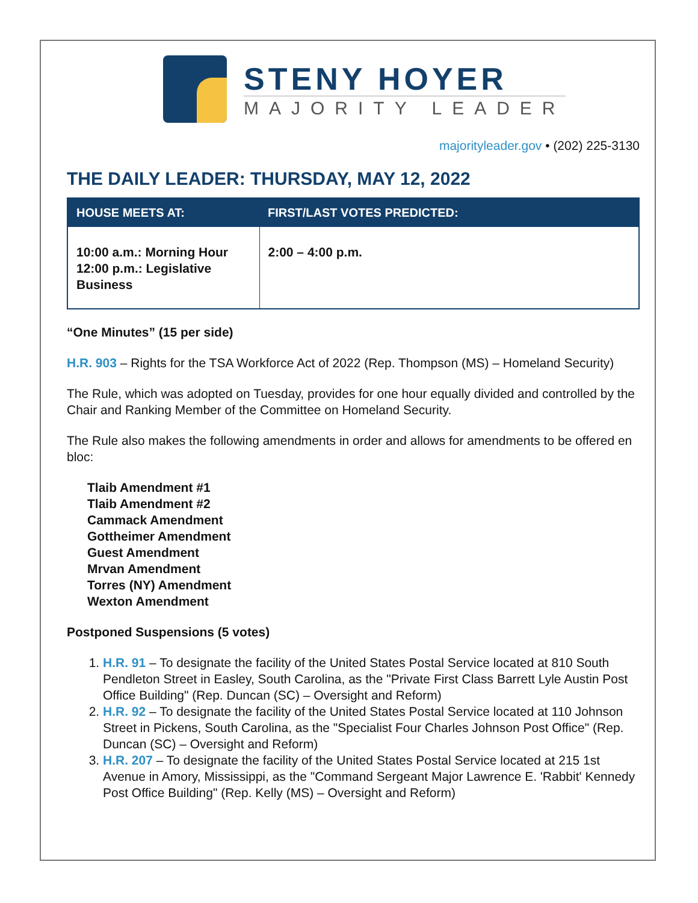STENY HOYER
MAJORITY LEADER
majorityleader.gov • (202) 225-3130
THE DAILY LEADER: THURSDAY, MAY 12, 2022
| HOUSE MEETS AT: | FIRST/LAST VOTES PREDICTED: |
| --- | --- |
| 10:00 a.m.: Morning Hour 12:00 p.m.: Legislative Business | 2:00 – 4:00 p.m. |
“One Minutes” (15 per side)
H.R. 903 – Rights for the TSA Workforce Act of 2022 (Rep. Thompson (MS) – Homeland Security)
The Rule, which was adopted on Tuesday, provides for one hour equally divided and controlled by the Chair and Ranking Member of the Committee on Homeland Security.
The Rule also makes the following amendments in order and allows for amendments to be offered en bloc:
Tlaib Amendment #1
Tlaib Amendment #2
Cammack Amendment
Gottheimer Amendment
Guest Amendment
Mrvan Amendment
Torres (NY) Amendment
Wexton Amendment
Postponed Suspensions (5 votes)
1. H.R. 91 – To designate the facility of the United States Postal Service located at 810 South Pendleton Street in Easley, South Carolina, as the "Private First Class Barrett Lyle Austin Post Office Building" (Rep. Duncan (SC) – Oversight and Reform)
2. H.R. 92 – To designate the facility of the United States Postal Service located at 110 Johnson Street in Pickens, South Carolina, as the "Specialist Four Charles Johnson Post Office" (Rep. Duncan (SC) – Oversight and Reform)
3. H.R. 207 – To designate the facility of the United States Postal Service located at 215 1st Avenue in Amory, Mississippi, as the "Command Sergeant Major Lawrence E. 'Rabbit' Kennedy Post Office Building" (Rep. Kelly (MS) – Oversight and Reform)